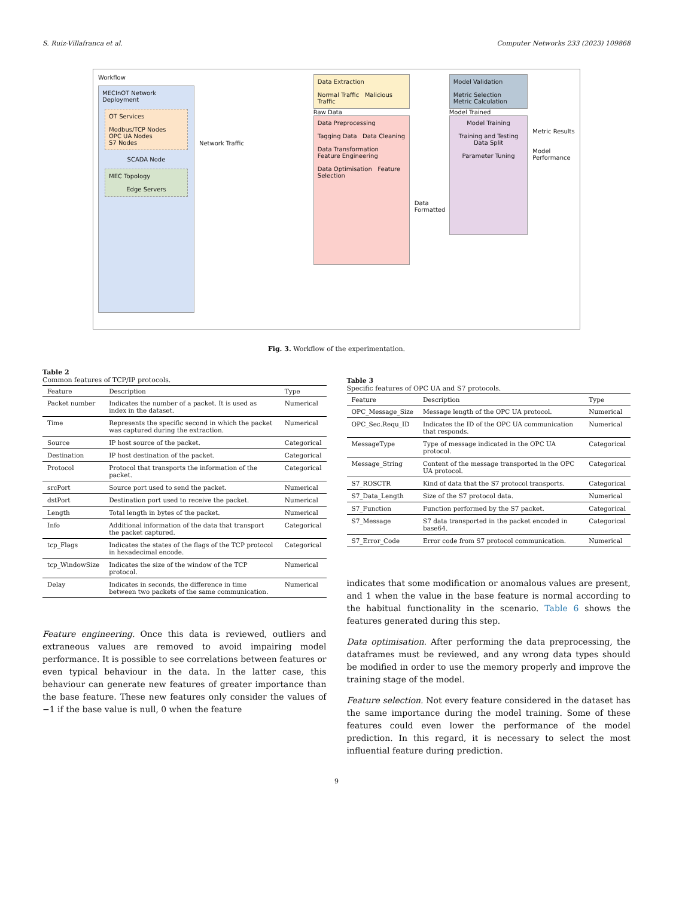S. Ruiz-Villafranca et al. Computer Networks 233 (2023) 109868
Workflow
MECInOT Network Deployment
OT Services
Modbus/TCP Nodes OPC UA Nodes
S7 Nodes
SCADA Node
MEC Topology
Edge Servers
Network Traffic
Data Extraction
Normal Traffic Malicious Traffic
Raw Data
Data Preprocessing
Tagging Data Data Cleaning
Data Transformation Feature Engineering
Data Optimisation Feature Selection
Data Formatted
Model Validation
Metric Selection Metric Calculation
Model Trained
Model Training
Training and Testing Data Split
Parameter Tuning
Metric Results
Model Performance
Fig. 3. Workflow of the experimentation.
Table 2
Common features of TCP/IP protocols.
| Feature | Description | Type |
| --- | --- | --- |
| Packet number | Indicates the number of a packet. It is used as index in the dataset. | Numerical |
| Time | Represents the specific second in which the packet was captured during the extraction. | Numerical |
| Source | IP host source of the packet. | Categorical |
| Destination | IP host destination of the packet. | Categorical |
| Protocol | Protocol that transports the information of the packet. | Categorical |
| srcPort | Source port used to send the packet. | Numerical |
| dstPort | Destination port used to receive the packet. | Numerical |
| Length | Total length in bytes of the packet. | Numerical |
| Info | Additional information of the data that transport the packet captured. | Categorical |
| tcp_Flags | Indicates the states of the flags of the TCP protocol in hexadecimal encode. | Categorical |
| tcp_WindowSize | Indicates the size of the window of the TCP protocol. | Numerical |
| Delay | Indicates in seconds, the difference in time between two packets of the same communication. | Numerical |
Feature engineering. Once this data is reviewed, outliers and extraneous values are removed to avoid impairing model performance. It is possible to see correlations between features or even typical behaviour in the data. In the latter case, this behaviour can generate new features of greater importance than the base feature. These new features only consider the values of −1 if the base value is null, 0 when the feature
Table 3
Specific features of OPC UA and S7 protocols.
| Feature | Description | Type |
| --- | --- | --- |
| OPC_Message_Size | Message length of the OPC UA protocol. | Numerical |
| OPC_Sec.Requ_ID | Indicates the ID of the OPC UA communication that responds. | Numerical |
| MessageType | Type of message indicated in the OPC UA protocol. | Categorical |
| Message_String | Content of the message transported in the OPC UA protocol. | Categorical |
| S7_ROSCTR | Kind of data that the S7 protocol transports. | Categorical |
| S7_Data_Length | Size of the S7 protocol data. | Numerical |
| S7_Function | Function performed by the S7 packet. | Categorical |
| S7_Message | S7 data transported in the packet encoded in base64. | Categorical |
| S7_Error_Code | Error code from S7 protocol communication. | Numerical |
indicates that some modification or anomalous values are present, and 1 when the value in the base feature is normal according to the habitual functionality in the scenario. Table 6 shows the features generated during this step.
Data optimisation. After performing the data preprocessing, the dataframes must be reviewed, and any wrong data types should be modified in order to use the memory properly and improve the training stage of the model.
Feature selection. Not every feature considered in the dataset has the same importance during the model training. Some of these features could even lower the performance of the model prediction. In this regard, it is necessary to select the most influential feature during prediction.
9